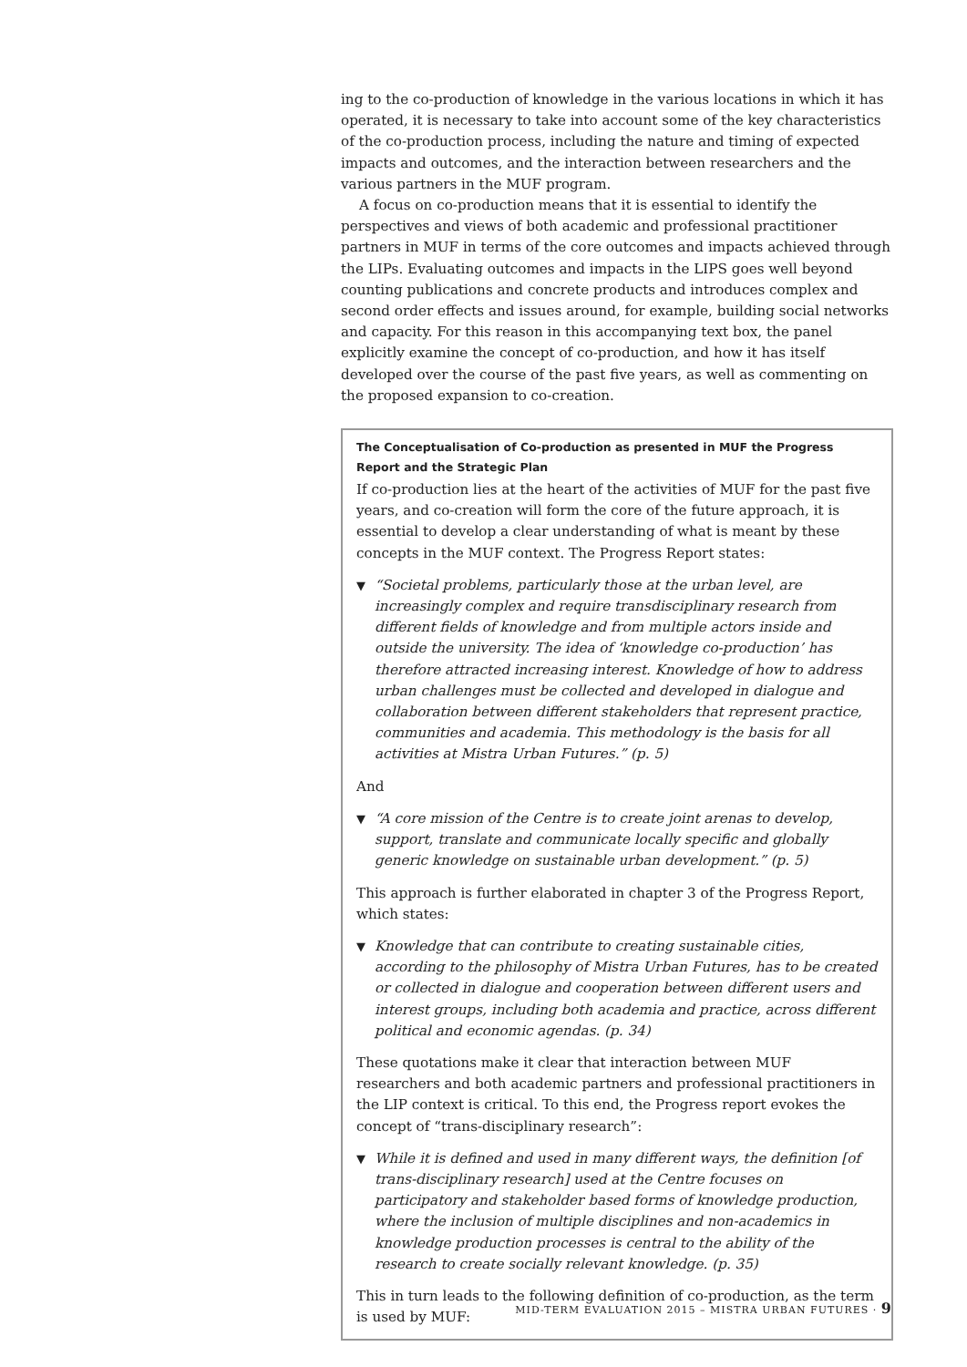ing to the co-production of knowledge in the various locations in which it has operated, it is necessary to take into account some of the key characteristics of the co-production process, including the nature and timing of expected impacts and outcomes, and the interaction between researchers and the various partners in the MUF program.
A focus on co-production means that it is essential to identify the perspectives and views of both academic and professional practitioner partners in MUF in terms of the core outcomes and impacts achieved through the LIPs. Evaluating outcomes and impacts in the LIPS goes well beyond counting publications and concrete products and introduces complex and second order effects and issues around, for example, building social networks and capacity. For this reason in this accompanying text box, the panel explicitly examine the concept of co-production, and how it has itself developed over the course of the past five years, as well as commenting on the proposed expansion to co-creation.
The Conceptualisation of Co-production as presented in MUF the Progress Report and the Strategic Plan
If co-production lies at the heart of the activities of MUF for the past five years, and co-creation will form the core of the future approach, it is essential to develop a clear understanding of what is meant by these concepts in the MUF context. The Progress Report states:
▼
“Societal problems, particularly those at the urban level, are increasingly complex and require transdisciplinary research from different fields of knowledge and from multiple actors inside and outside the university. The idea of ‘knowledge co-production’ has therefore attracted increasing interest. Knowledge of how to address urban challenges must be collected and developed in dialogue and collaboration between different stakeholders that represent practice, communities and academia. This methodology is the basis for all activities at Mistra Urban Futures.” (p. 5)
And
▼
“A core mission of the Centre is to create joint arenas to develop, support, translate and communicate locally specific and globally generic knowledge on sustainable urban development.” (p. 5)
This approach is further elaborated in chapter 3 of the Progress Report, which states:
▼
Knowledge that can contribute to creating sustainable cities, according to the philosophy of Mistra Urban Futures, has to be created or collected in dialogue and cooperation between different users and interest groups, including both academia and practice, across different political and economic agendas. (p. 34)
These quotations make it clear that interaction between MUF researchers and both academic partners and professional practitioners in the LIP context is critical. To this end, the Progress report evokes the concept of “trans-disciplinary research”:
▼
While it is defined and used in many different ways, the definition [of trans-disciplinary research] used at the Centre focuses on participatory and stakeholder based forms of knowledge production, where the inclusion of multiple disciplines and non-academics in knowledge production processes is central to the ability of the research to create socially relevant knowledge. (p. 35)
This in turn leads to the following definition of co-production, as the term is used by MUF:
MID-TERM EVALUATION 2015 – MISTRA URBAN FUTURES · 9